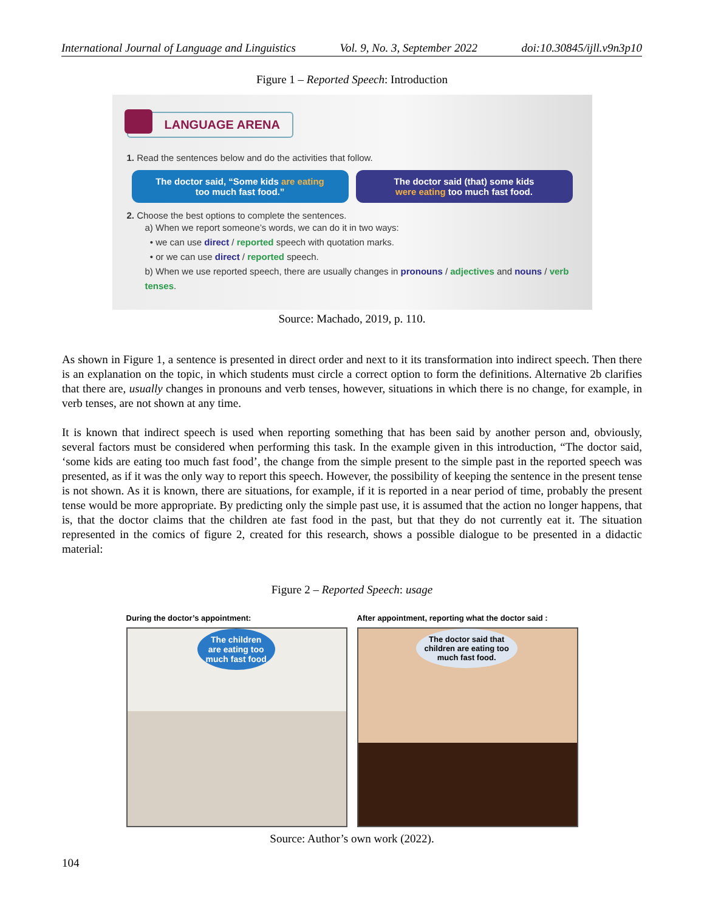International Journal of Language and Linguistics Vol. 9, No. 3, September 2022 doi:10.30845/ijll.v9n3p10
Figure 1 – Reported Speech: Introduction
LANGUAGE ARENA
1. Read the sentences below and do the activities that follow.
The doctor said, “Some kids are eating
too much fast food.”
The doctor said (that) some kids
were eating too much fast food.
2. Choose the best options to complete the sentences.
a) When we report someone’s words, we can do it in two ways:
• we can use direct / reported speech with quotation marks.
• or we can use direct / reported speech.
b) When we use reported speech, there are usually changes in pronouns / adjectives and nouns / verb tenses.
Source: Machado, 2019, p. 110.
As shown in Figure 1, a sentence is presented in direct order and next to it its transformation into indirect speech. Then there is an explanation on the topic, in which students must circle a correct option to form the definitions. Alternative 2b clarifies that there are, usually changes in pronouns and verb tenses, however, situations in which there is no change, for example, in verb tenses, are not shown at any time.
It is known that indirect speech is used when reporting something that has been said by another person and, obviously, several factors must be considered when performing this task. In the example given in this introduction, “The doctor said, ‘some kids are eating too much fast food’, the change from the simple present to the simple past in the reported speech was presented, as if it was the only way to report this speech. However, the possibility of keeping the sentence in the present tense is not shown. As it is known, there are situations, for example, if it is reported in a near period of time, probably the present tense would be more appropriate. By predicting only the simple past use, it is assumed that the action no longer happens, that is, that the doctor claims that the children ate fast food in the past, but that they do not currently eat it. The situation represented in the comics of figure 2, created for this research, shows a possible dialogue to be presented in a didactic material:
Figure 2 – Reported Speech: usage
During the doctor’s appointment:
The children
are eating too
much fast food
After appointment, reporting what the doctor said :
The doctor said that
children are eating too
much fast food.
Source: Author’s own work (2022).
104